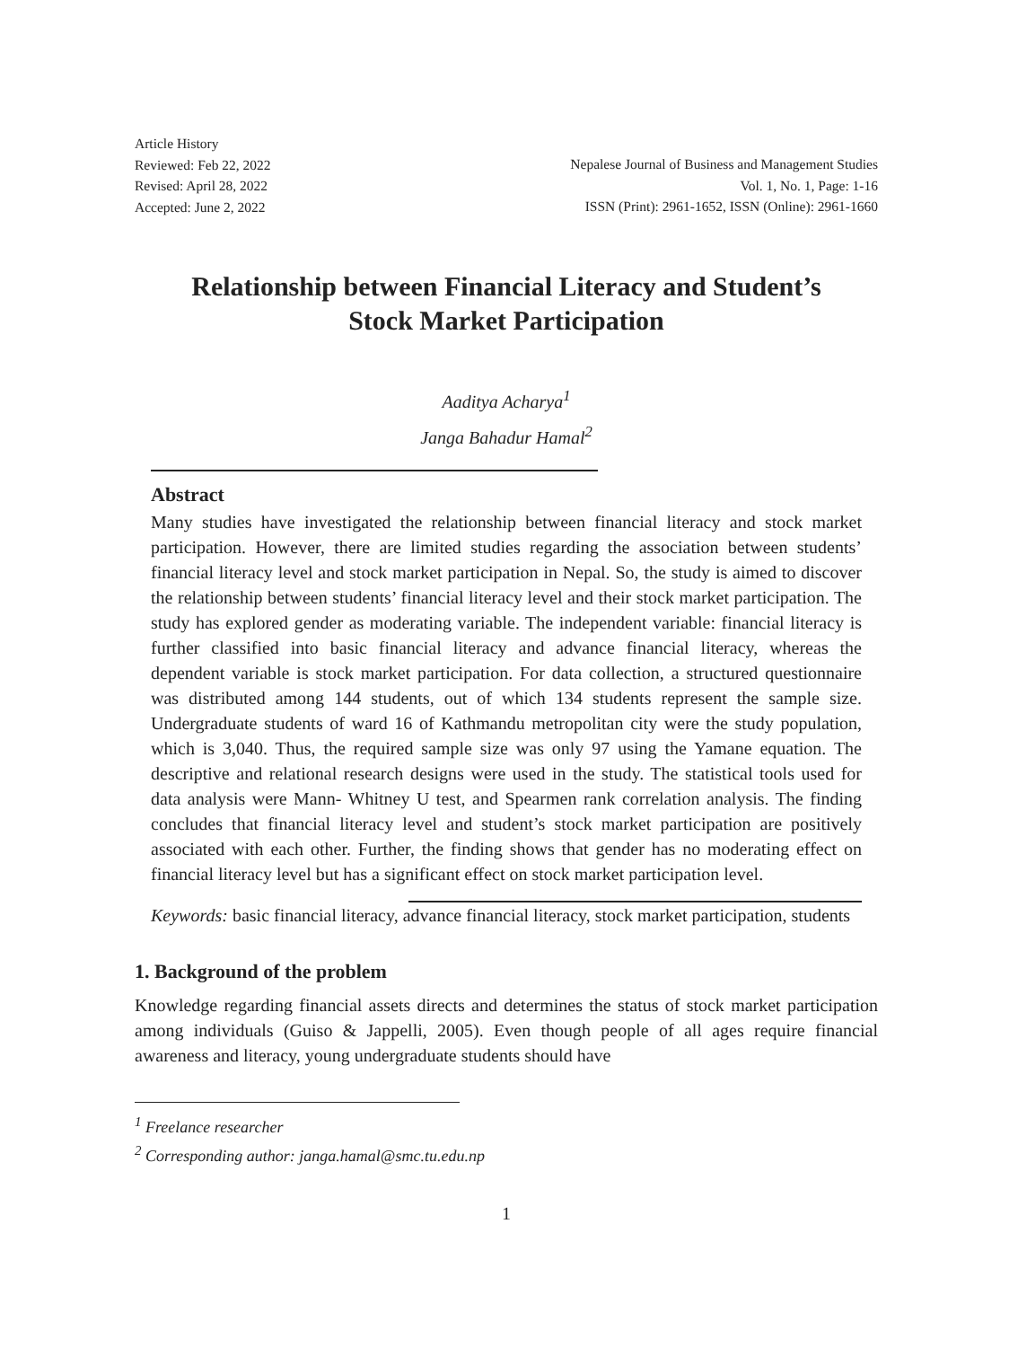Article History
Reviewed: Feb 22, 2022
Revised: April 28, 2022
Accepted: June 2, 2022
Nepalese Journal of Business and Management Studies
Vol. 1, No. 1, Page: 1-16
ISSN (Print): 2961-1652, ISSN (Online): 2961-1660
Relationship between Financial Literacy and Student’s
Stock Market Participation
Aaditya Acharya<sup>1</sup>
Janga Bahadur Hamal<sup>2</sup>
Abstract
Many studies have investigated the relationship between financial literacy and stock market participation. However, there are limited studies regarding the association between students’ financial literacy level and stock market participation in Nepal. So, the study is aimed to discover the relationship between students’ financial literacy level and their stock market participation. The study has explored gender as moderating variable. The independent variable: financial literacy is further classified into basic financial literacy and advance financial literacy, whereas the dependent variable is stock market participation. For data collection, a structured questionnaire was distributed among 144 students, out of which 134 students represent the sample size. Undergraduate students of ward 16 of Kathmandu metropolitan city were the study population, which is 3,040. Thus, the required sample size was only 97 using the Yamane equation. The descriptive and relational research designs were used in the study. The statistical tools used for data analysis were Mann- Whitney U test, and Spearmen rank correlation analysis. The finding concludes that financial literacy level and student’s stock market participation are positively associated with each other. Further, the finding shows that gender has no moderating effect on financial literacy level but has a significant effect on stock market participation level.
Keywords: basic financial literacy, advance financial literacy, stock market participation, students
1. Background of the problem
Knowledge regarding financial assets directs and determines the status of stock market participation among individuals (Guiso & Jappelli, 2005). Even though people of all ages require financial awareness and literacy, young undergraduate students should have
<sup>1</sup> Freelance researcher
<sup>2</sup> Corresponding author: janga.hamal@smc.tu.edu.np
1